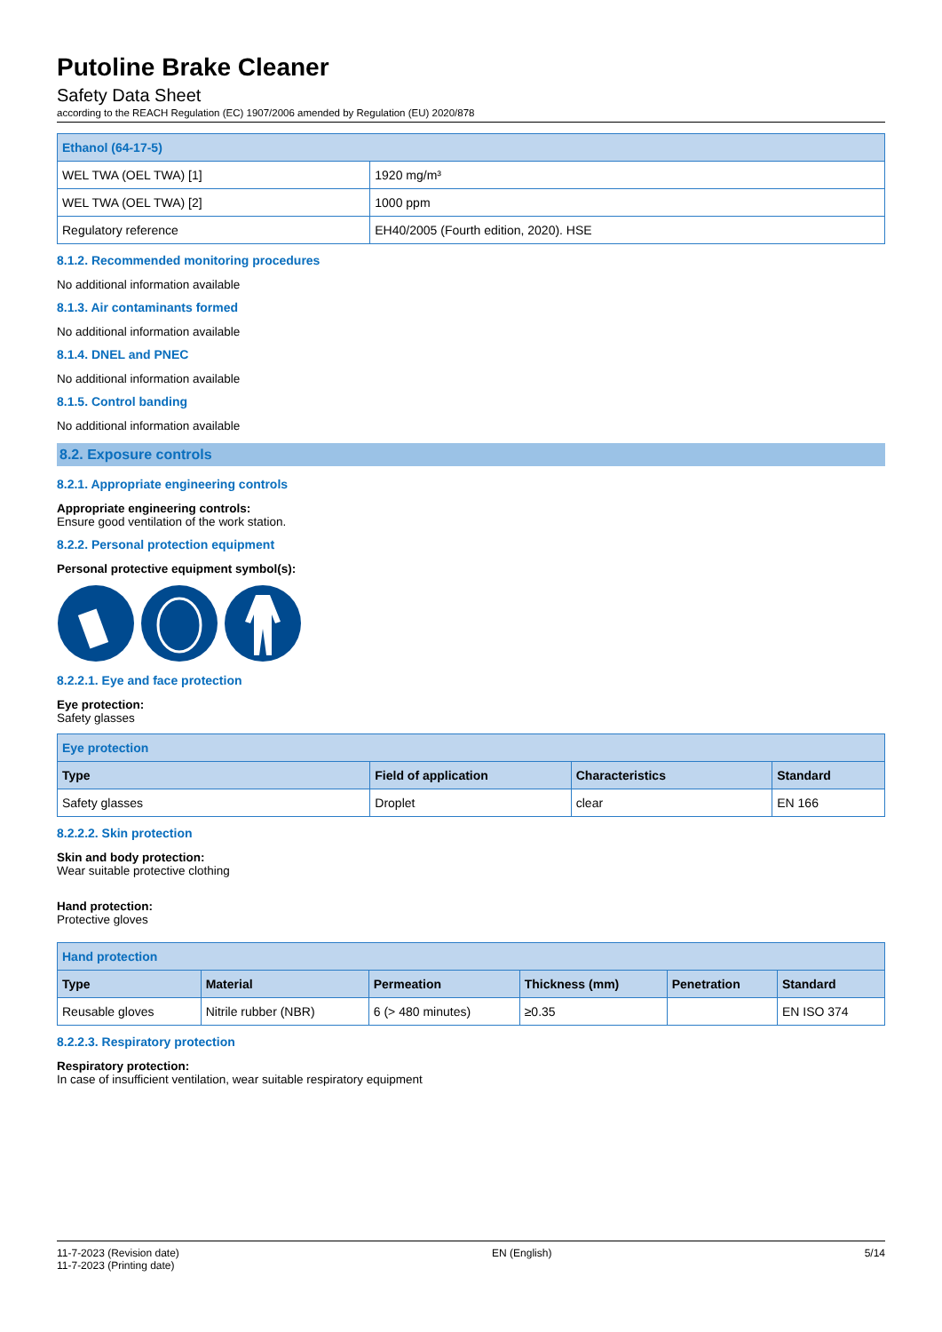Putoline Brake Cleaner
Safety Data Sheet
according to the REACH Regulation (EC) 1907/2006 amended by Regulation (EU) 2020/878
| Ethanol (64-17-5) | |
| WEL TWA (OEL TWA) [1] | 1920 mg/m³ |
| WEL TWA (OEL TWA) [2] | 1000 ppm |
| Regulatory reference | EH40/2005 (Fourth edition, 2020). HSE |
8.1.2. Recommended monitoring procedures
No additional information available
8.1.3. Air contaminants formed
No additional information available
8.1.4. DNEL and PNEC
No additional information available
8.1.5. Control banding
No additional information available
8.2. Exposure controls
8.2.1. Appropriate engineering controls
Appropriate engineering controls:
Ensure good ventilation of the work station.
8.2.2. Personal protection equipment
Personal protective equipment symbol(s):
8.2.2.1. Eye and face protection
Eye protection:
Safety glasses
| Eye protection | | | |
| Type | Field of application | Characteristics | Standard |
| Safety glasses | Droplet | clear | EN 166 |
8.2.2.2. Skin protection
Skin and body protection:
Wear suitable protective clothing
Hand protection:
Protective gloves
| Hand protection | | | | | |
| Type | Material | Permeation | Thickness (mm) | Penetration | Standard |
| Reusable gloves | Nitrile rubber (NBR) | 6 (> 480 minutes) | ≥0.35 | | EN ISO 374 |
8.2.2.3. Respiratory protection
Respiratory protection:
In case of insufficient ventilation, wear suitable respiratory equipment
11-7-2023 (Revision date)
11-7-2023 (Printing date)
EN (English) 5/14